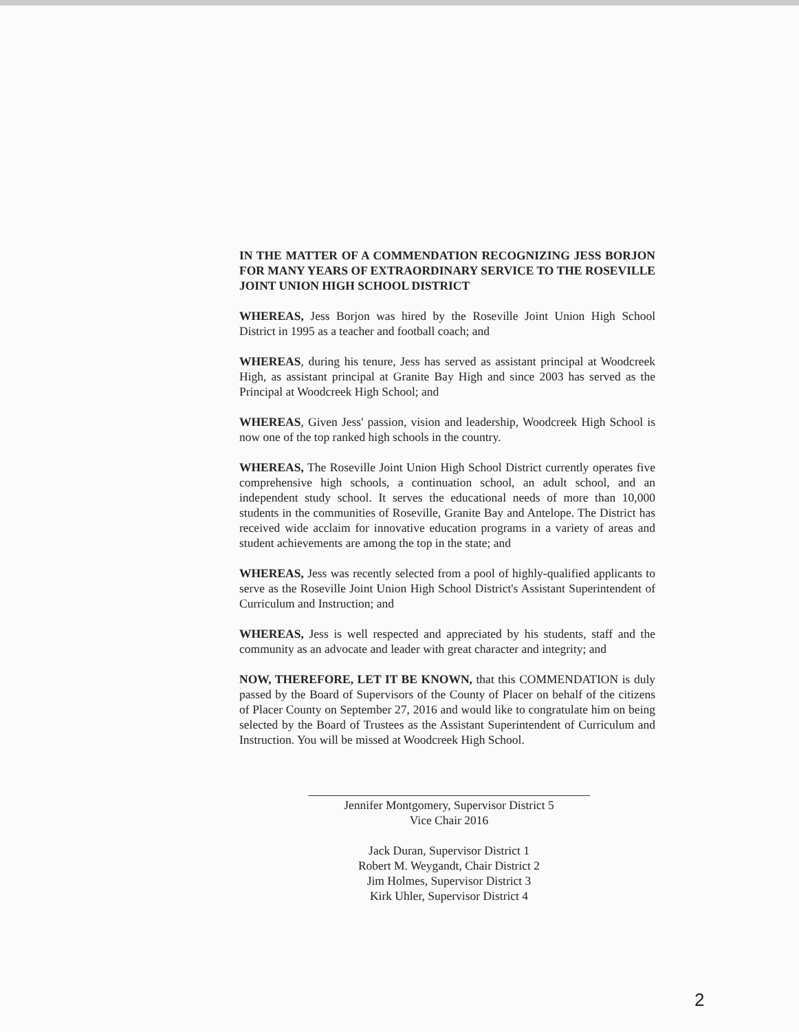IN THE MATTER OF A COMMENDATION RECOGNIZING JESS BORJON FOR MANY YEARS OF EXTRAORDINARY SERVICE TO THE ROSEVILLE JOINT UNION HIGH SCHOOL DISTRICT
WHEREAS, Jess Borjon was hired by the Roseville Joint Union High School District in 1995 as a teacher and football coach; and
WHEREAS, during his tenure, Jess has served as assistant principal at Woodcreek High, as assistant principal at Granite Bay High and since 2003 has served as the Principal at Woodcreek High School; and
WHEREAS, Given Jess' passion, vision and leadership, Woodcreek High School is now one of the top ranked high schools in the country.
WHEREAS, The Roseville Joint Union High School District currently operates five comprehensive high schools, a continuation school, an adult school, and an independent study school. It serves the educational needs of more than 10,000 students in the communities of Roseville, Granite Bay and Antelope. The District has received wide acclaim for innovative education programs in a variety of areas and student achievements are among the top in the state; and
WHEREAS, Jess was recently selected from a pool of highly-qualified applicants to serve as the Roseville Joint Union High School District's Assistant Superintendent of Curriculum and Instruction; and
WHEREAS, Jess is well respected and appreciated by his students, staff and the community as an advocate and leader with great character and integrity; and
NOW, THEREFORE, LET IT BE KNOWN, that this COMMENDATION is duly passed by the Board of Supervisors of the County of Placer on behalf of the citizens of Placer County on September 27, 2016 and would like to congratulate him on being selected by the Board of Trustees as the Assistant Superintendent of Curriculum and Instruction. You will be missed at Woodcreek High School.
Jennifer Montgomery, Supervisor District 5
Vice Chair 2016
Jack Duran, Supervisor District 1
Robert M. Weygandt, Chair District 2
Jim Holmes, Supervisor District 3
Kirk Uhler, Supervisor District 4
2